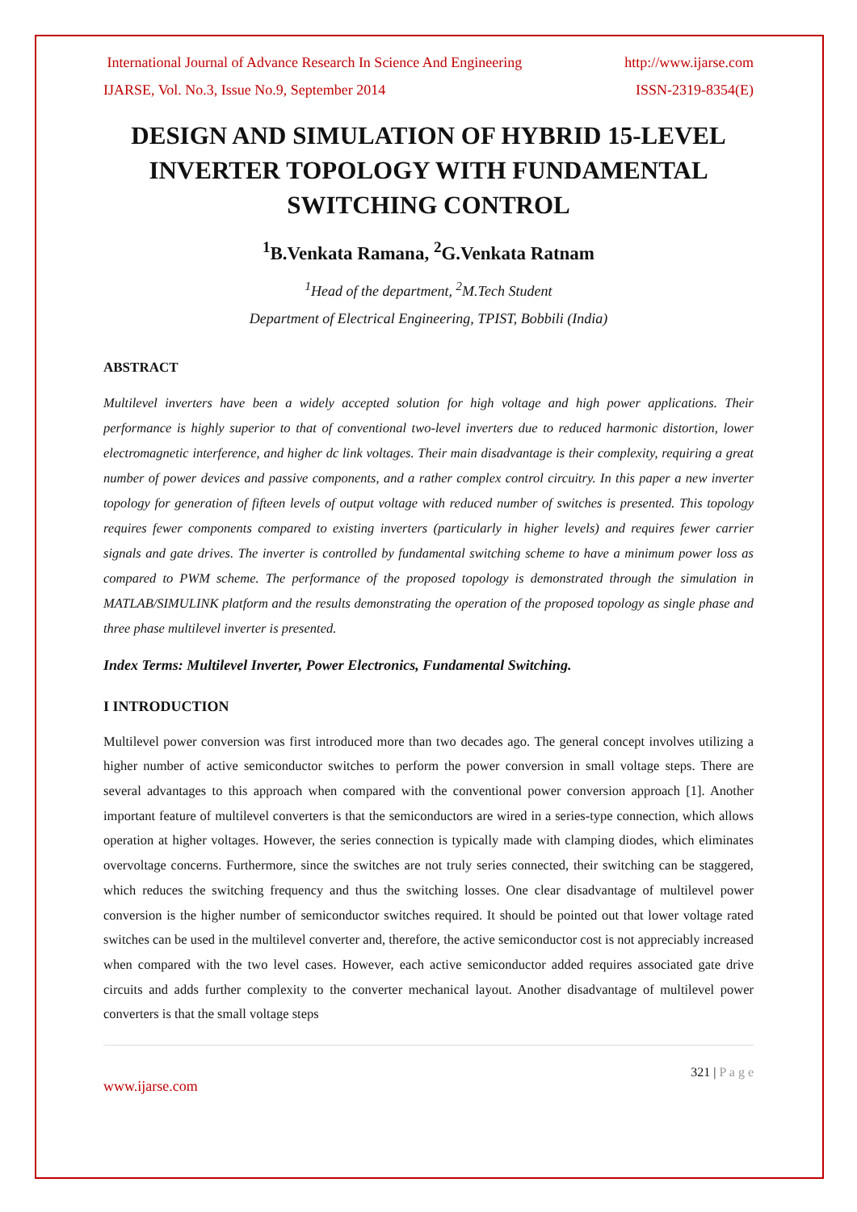International Journal of Advance Research In Science And Engineering http://www.ijarse.com
IJARSE, Vol. No.3, Issue No.9, September 2014 ISSN-2319-8354(E)
DESIGN AND SIMULATION OF HYBRID 15-LEVEL INVERTER TOPOLOGY WITH FUNDAMENTAL SWITCHING CONTROL
<sup>1</sup> B.Venkata Ramana, <sup>2</sup>G.Venkata Ratnam
<sup>1</sup> Head of the department, <sup>2</sup>M.Tech Student
Department of Electrical Engineering, TPIST, Bobbili (India)
ABSTRACT
Multilevel inverters have been a widely accepted solution for high voltage and high power applications. Their performance is highly superior to that of conventional two-level inverters due to reduced harmonic distortion, lower electromagnetic interference, and higher dc link voltages. Their main disadvantage is their complexity, requiring a great number of power devices and passive components, and a rather complex control circuitry. In this paper a new inverter topology for generation of fifteen levels of output voltage with reduced number of switches is presented. This topology requires fewer components compared to existing inverters (particularly in higher levels) and requires fewer carrier signals and gate drives. The inverter is controlled by fundamental switching scheme to have a minimum power loss as compared to PWM scheme. The performance of the proposed topology is demonstrated through the simulation in MATLAB/SIMULINK platform and the results demonstrating the operation of the proposed topology as single phase and three phase multilevel inverter is presented.
Index Terms: Multilevel Inverter, Power Electronics, Fundamental Switching.
I INTRODUCTION
Multilevel power conversion was first introduced more than two decades ago. The general concept involves utilizing a higher number of active semiconductor switches to perform the power conversion in small voltage steps. There are several advantages to this approach when compared with the conventional power conversion approach [1]. Another important feature of multilevel converters is that the semiconductors are wired in a series-type connection, which allows operation at higher voltages. However, the series connection is typically made with clamping diodes, which eliminates overvoltage concerns. Furthermore, since the switches are not truly series connected, their switching can be staggered, which reduces the switching frequency and thus the switching losses. One clear disadvantage of multilevel power conversion is the higher number of semiconductor switches required. It should be pointed out that lower voltage rated switches can be used in the multilevel converter and, therefore, the active semiconductor cost is not appreciably increased when compared with the two level cases. However, each active semiconductor added requires associated gate drive circuits and adds further complexity to the converter mechanical layout. Another disadvantage of multilevel power converters is that the small voltage steps
321 | P a g e
www.ijarse.com